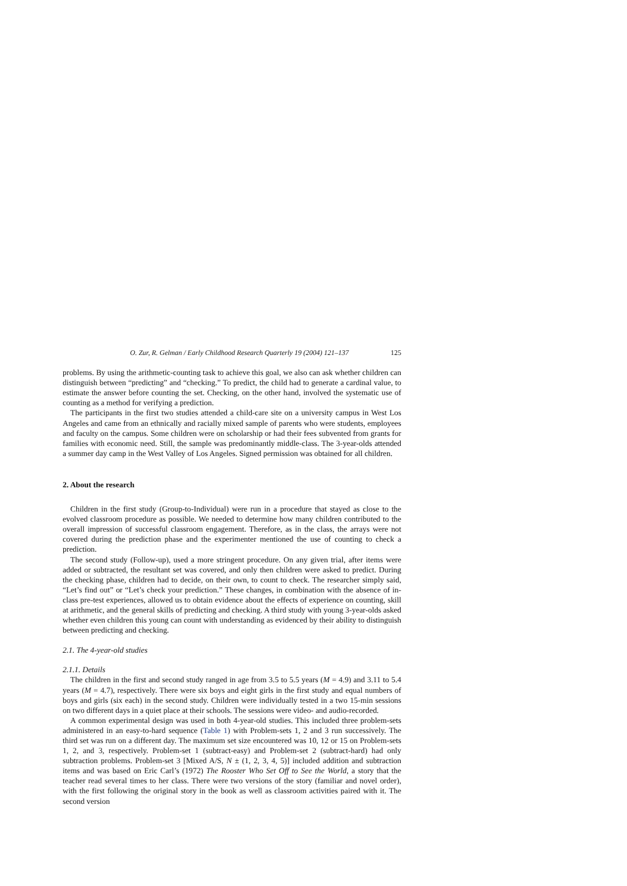O. Zur, R. Gelman / Early Childhood Research Quarterly 19 (2004) 121–137 125
problems. By using the arithmetic-counting task to achieve this goal, we also can ask whether children can distinguish between “predicting” and “checking.” To predict, the child had to generate a cardinal value, to estimate the answer before counting the set. Checking, on the other hand, involved the systematic use of counting as a method for verifying a prediction.
The participants in the first two studies attended a child-care site on a university campus in West Los Angeles and came from an ethnically and racially mixed sample of parents who were students, employees and faculty on the campus. Some children were on scholarship or had their fees subvented from grants for families with economic need. Still, the sample was predominantly middle-class. The 3-year-olds attended a summer day camp in the West Valley of Los Angeles. Signed permission was obtained for all children.
2. About the research
Children in the first study (Group-to-Individual) were run in a procedure that stayed as close to the evolved classroom procedure as possible. We needed to determine how many children contributed to the overall impression of successful classroom engagement. Therefore, as in the class, the arrays were not covered during the prediction phase and the experimenter mentioned the use of counting to check a prediction.
The second study (Follow-up), used a more stringent procedure. On any given trial, after items were added or subtracted, the resultant set was covered, and only then children were asked to predict. During the checking phase, children had to decide, on their own, to count to check. The researcher simply said, “Let’s find out” or “Let’s check your prediction.” These changes, in combination with the absence of in-class pre-test experiences, allowed us to obtain evidence about the effects of experience on counting, skill at arithmetic, and the general skills of predicting and checking. A third study with young 3-year-olds asked whether even children this young can count with understanding as evidenced by their ability to distinguish between predicting and checking.
2.1. The 4-year-old studies
2.1.1. Details
The children in the first and second study ranged in age from 3.5 to 5.5 years (M = 4.9) and 3.11 to 5.4 years (M = 4.7), respectively. There were six boys and eight girls in the first study and equal numbers of boys and girls (six each) in the second study. Children were individually tested in a two 15-min sessions on two different days in a quiet place at their schools. The sessions were video- and audio-recorded.
A common experimental design was used in both 4-year-old studies. This included three problem-sets administered in an easy-to-hard sequence (Table 1) with Problem-sets 1, 2 and 3 run successively. The third set was run on a different day. The maximum set size encountered was 10, 12 or 15 on Problem-sets 1, 2, and 3, respectively. Problem-set 1 (subtract-easy) and Problem-set 2 (subtract-hard) had only subtraction problems. Problem-set 3 [Mixed A/S, N ± (1, 2, 3, 4, 5)] included addition and subtraction items and was based on Eric Carl’s (1972) The Rooster Who Set Off to See the World, a story that the teacher read several times to her class. There were two versions of the story (familiar and novel order), with the first following the original story in the book as well as classroom activities paired with it. The second version